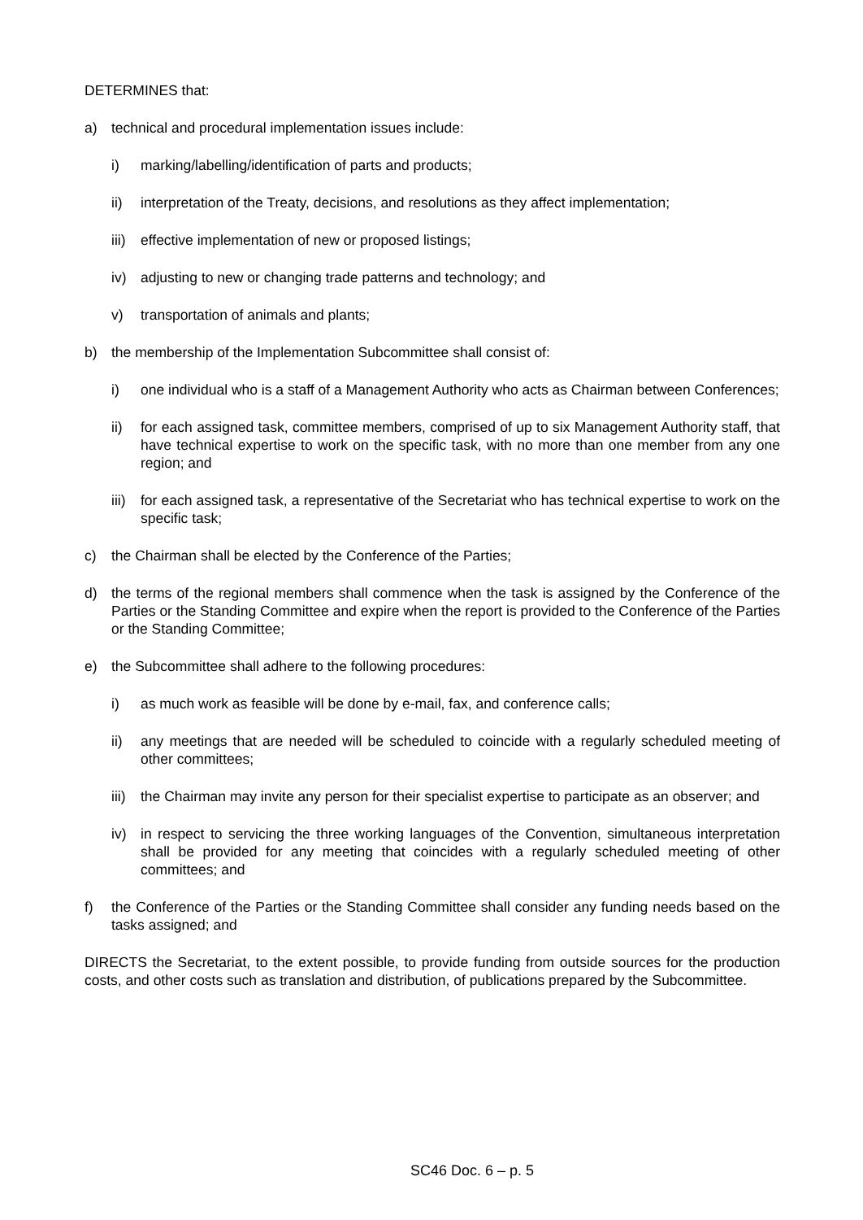DETERMINES that:
a) technical and procedural implementation issues include:
i) marking/labelling/identification of parts and products;
ii) interpretation of the Treaty, decisions, and resolutions as they affect implementation;
iii) effective implementation of new or proposed listings;
iv) adjusting to new or changing trade patterns and technology; and
v) transportation of animals and plants;
b) the membership of the Implementation Subcommittee shall consist of:
i) one individual who is a staff of a Management Authority who acts as Chairman between Conferences;
ii) for each assigned task, committee members, comprised of up to six Management Authority staff, that have technical expertise to work on the specific task, with no more than one member from any one region; and
iii) for each assigned task, a representative of the Secretariat who has technical expertise to work on the specific task;
c) the Chairman shall be elected by the Conference of the Parties;
d) the terms of the regional members shall commence when the task is assigned by the Conference of the Parties or the Standing Committee and expire when the report is provided to the Conference of the Parties or the Standing Committee;
e) the Subcommittee shall adhere to the following procedures:
i) as much work as feasible will be done by e-mail, fax, and conference calls;
ii) any meetings that are needed will be scheduled to coincide with a regularly scheduled meeting of other committees;
iii) the Chairman may invite any person for their specialist expertise to participate as an observer; and
iv) in respect to servicing the three working languages of the Convention, simultaneous interpretation shall be provided for any meeting that coincides with a regularly scheduled meeting of other committees; and
f) the Conference of the Parties or the Standing Committee shall consider any funding needs based on the tasks assigned; and
DIRECTS the Secretariat, to the extent possible, to provide funding from outside sources for the production costs, and other costs such as translation and distribution, of publications prepared by the Subcommittee.
SC46 Doc. 6 – p. 5